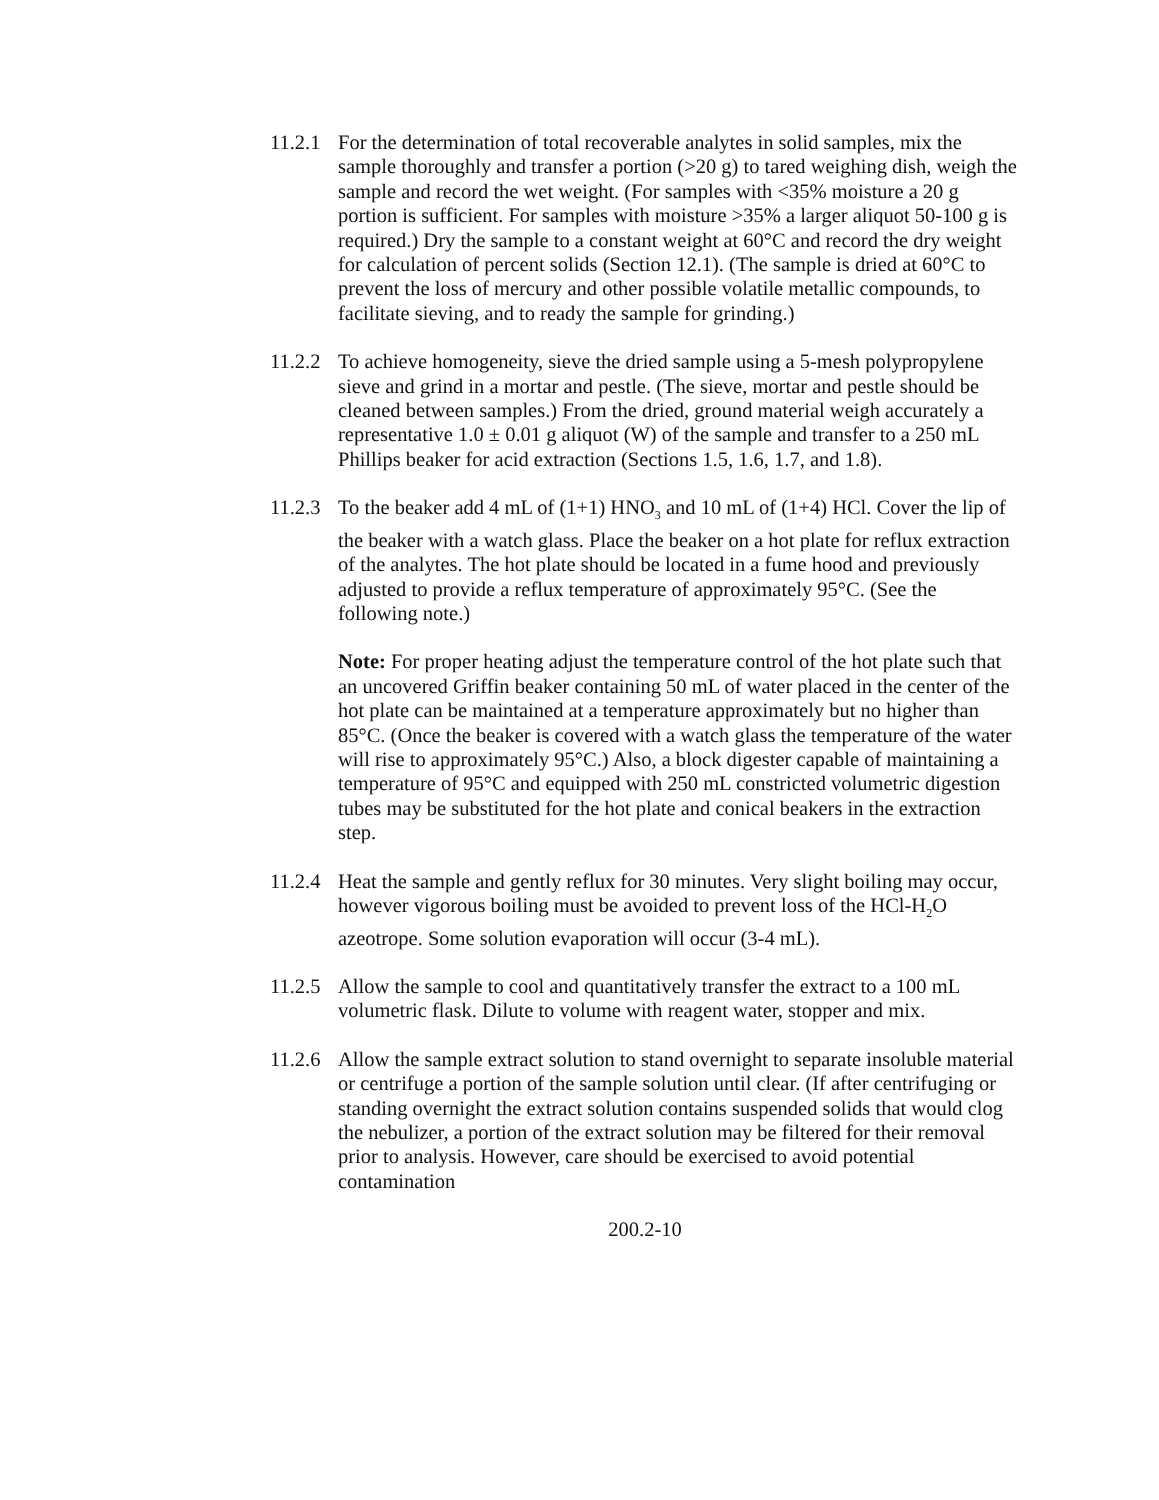11.2.1
For the determination of total recoverable analytes in solid samples, mix the sample thoroughly and transfer a portion (>20 g) to tared weighing dish, weigh the sample and record the wet weight. (For samples with <35% moisture a 20 g portion is sufficient. For samples with moisture >35% a larger aliquot 50-100 g is required.) Dry the sample to a constant weight at 60°C and record the dry weight for calculation of percent solids (Section 12.1). (The sample is dried at 60°C to prevent the loss of mercury and other possible volatile metallic compounds, to facilitate sieving, and to ready the sample for grinding.)
11.2.2
To achieve homogeneity, sieve the dried sample using a 5-mesh polypropylene sieve and grind in a mortar and pestle. (The sieve, mortar and pestle should be cleaned between samples.) From the dried, ground material weigh accurately a representative 1.0 ± 0.01 g aliquot (W) of the sample and transfer to a 250 mL Phillips beaker for acid extraction (Sections 1.5, 1.6, 1.7, and 1.8).
11.2.3
To the beaker add 4 mL of (1+1) HNO<sub>3</sub> and 10 mL of (1+4) HCl. Cover the lip of the beaker with a watch glass. Place the beaker on a hot plate for reflux extraction of the analytes. The hot plate should be located in a fume hood and previously adjusted to provide a reflux temperature of approximately 95°C. (See the following note.)
Note: For proper heating adjust the temperature control of the hot plate such that an uncovered Griffin beaker containing 50 mL of water placed in the center of the hot plate can be maintained at a temperature approximately but no higher than 85°C. (Once the beaker is covered with a watch glass the temperature of the water will rise to approximately 95°C.) Also, a block digester capable of maintaining a temperature of 95°C and equipped with 250 mL constricted volumetric digestion tubes may be substituted for the hot plate and conical beakers in the extraction step.
11.2.4
Heat the sample and gently reflux for 30 minutes. Very slight boiling may occur, however vigorous boiling must be avoided to prevent loss of the HCl-H<sub>2</sub>O azeotrope. Some solution evaporation will occur (3-4 mL).
11.2.5
Allow the sample to cool and quantitatively transfer the extract to a 100 mL volumetric flask. Dilute to volume with reagent water, stopper and mix.
11.2.6
Allow the sample extract solution to stand overnight to separate insoluble material or centrifuge a portion of the sample solution until clear. (If after centrifuging or standing overnight the extract solution contains suspended solids that would clog the nebulizer, a portion of the extract solution may be filtered for their removal prior to analysis. However, care should be exercised to avoid potential contamination
200.2-10